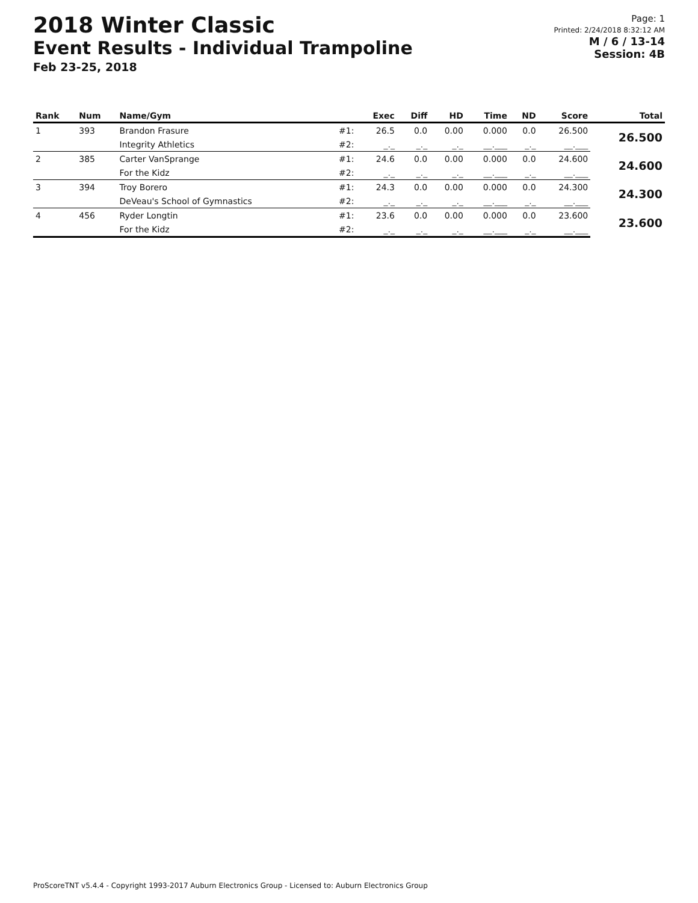2018 Winter Classic
Event Results - Individual Trampoline
Feb 23-25, 2018
Page: 1
Printed: 2/24/2018 8:32:12 AM
M / 6 / 13-14
Session: 4B
| Rank | Num | Name/Gym | | Exec | Diff | HD | Time | ND | Score | Total |
| --- | --- | --- | --- | --- | --- | --- | --- | --- | --- | --- |
| 1 | 393 | Brandon Frasure | #1: | 26.5 | 0.0 | 0.00 | 0.000 | 0.0 | 26.500 | 26.500 |
| | | Integrity Athletics | #2: | _._ | _._ | _._ | __.___ | _._ | __.___ | |
| 2 | 385 | Carter VanSprange | #1: | 24.6 | 0.0 | 0.00 | 0.000 | 0.0 | 24.600 | 24.600 |
| | | For the Kidz | #2: | _._ | _._ | _._ | __.___ | _._ | __.___ | |
| 3 | 394 | Troy Borero | #1: | 24.3 | 0.0 | 0.00 | 0.000 | 0.0 | 24.300 | 24.300 |
| | | DeVeau's School of Gymnastics | #2: | _._ | _._ | _._ | __.___ | _._ | __.___ | |
| 4 | 456 | Ryder Longtin | #1: | 23.6 | 0.0 | 0.00 | 0.000 | 0.0 | 23.600 | 23.600 |
| | | For the Kidz | #2: | _._ | _._ | _._ | __.___ | _._ | __.___ | |
ProScoreTNT v5.4.4 - Copyright 1993-2017 Auburn Electronics Group - Licensed to: Auburn Electronics Group